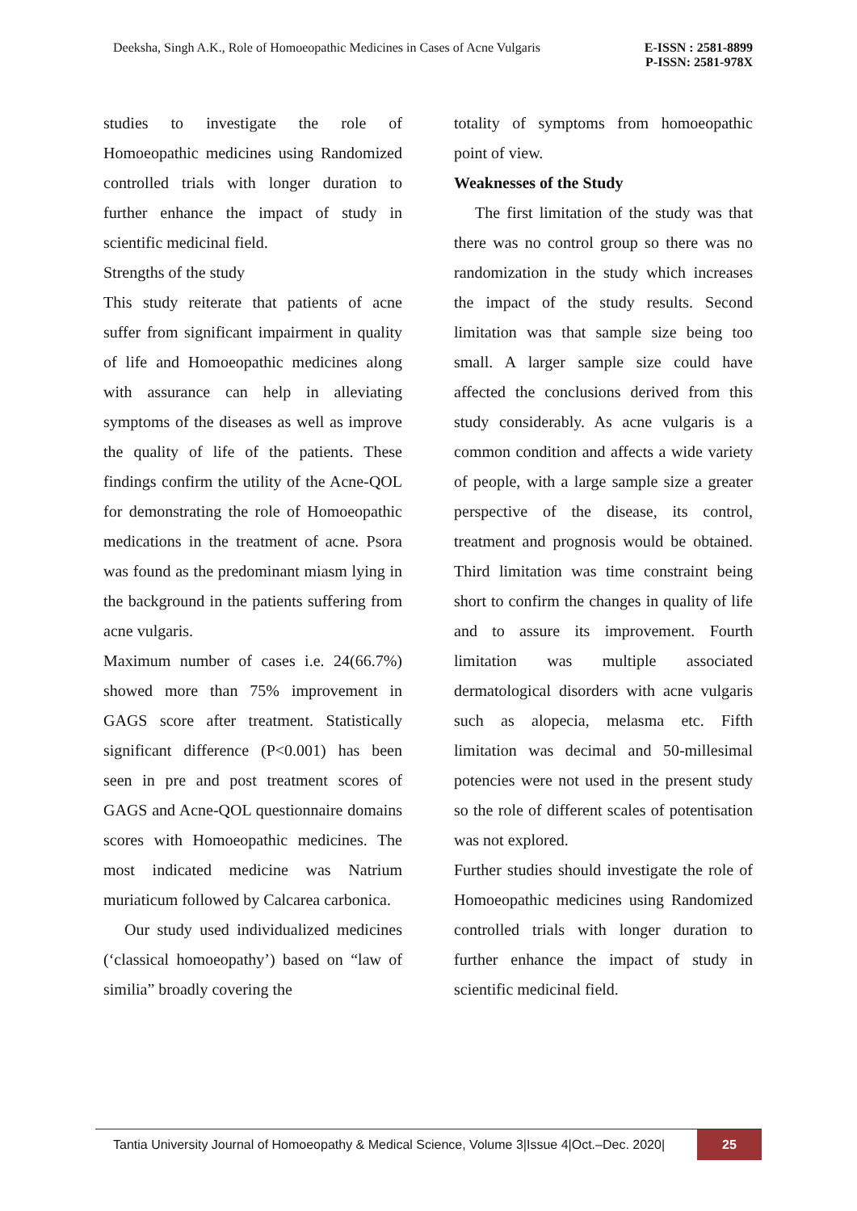Deeksha, Singh A.K., Role of Homoeopathic Medicines in Cases of Acne Vulgaris E-ISSN : 2581-8899
P-ISSN: 2581-978X
studies to investigate the role of Homoeopathic medicines using Randomized controlled trials with longer duration to further enhance the impact of study in scientific medicinal field.
Strengths of the study
This study reiterate that patients of acne suffer from significant impairment in quality of life and Homoeopathic medicines along with assurance can help in alleviating symptoms of the diseases as well as improve the quality of life of the patients. These findings confirm the utility of the Acne-QOL for demonstrating the role of Homoeopathic medications in the treatment of acne. Psora was found as the predominant miasm lying in the background in the patients suffering from acne vulgaris.
Maximum number of cases i.e. 24(66.7%) showed more than 75% improvement in GAGS score after treatment. Statistically significant difference (P<0.001) has been seen in pre and post treatment scores of GAGS and Acne-QOL questionnaire domains scores with Homoeopathic medicines. The most indicated medicine was Natrium muriaticum followed by Calcarea carbonica.
Our study used individualized medicines (‘classical homoeopathy’) based on “law of similia” broadly covering the
totality of symptoms from homoeopathic point of view.
Weaknesses of the Study
The first limitation of the study was that there was no control group so there was no randomization in the study which increases the impact of the study results. Second limitation was that sample size being too small. A larger sample size could have affected the conclusions derived from this study considerably. As acne vulgaris is a common condition and affects a wide variety of people, with a large sample size a greater perspective of the disease, its control, treatment and prognosis would be obtained. Third limitation was time constraint being short to confirm the changes in quality of life and to assure its improvement. Fourth limitation was multiple associated dermatological disorders with acne vulgaris such as alopecia, melasma etc. Fifth limitation was decimal and 50-millesimal potencies were not used in the present study so the role of different scales of potentisation was not explored.
Further studies should investigate the role of Homoeopathic medicines using Randomized controlled trials with longer duration to further enhance the impact of study in scientific medicinal field.
Tantia University Journal of Homoeopathy & Medical Science, Volume 3|Issue 4|Oct.–Dec. 2020| 25